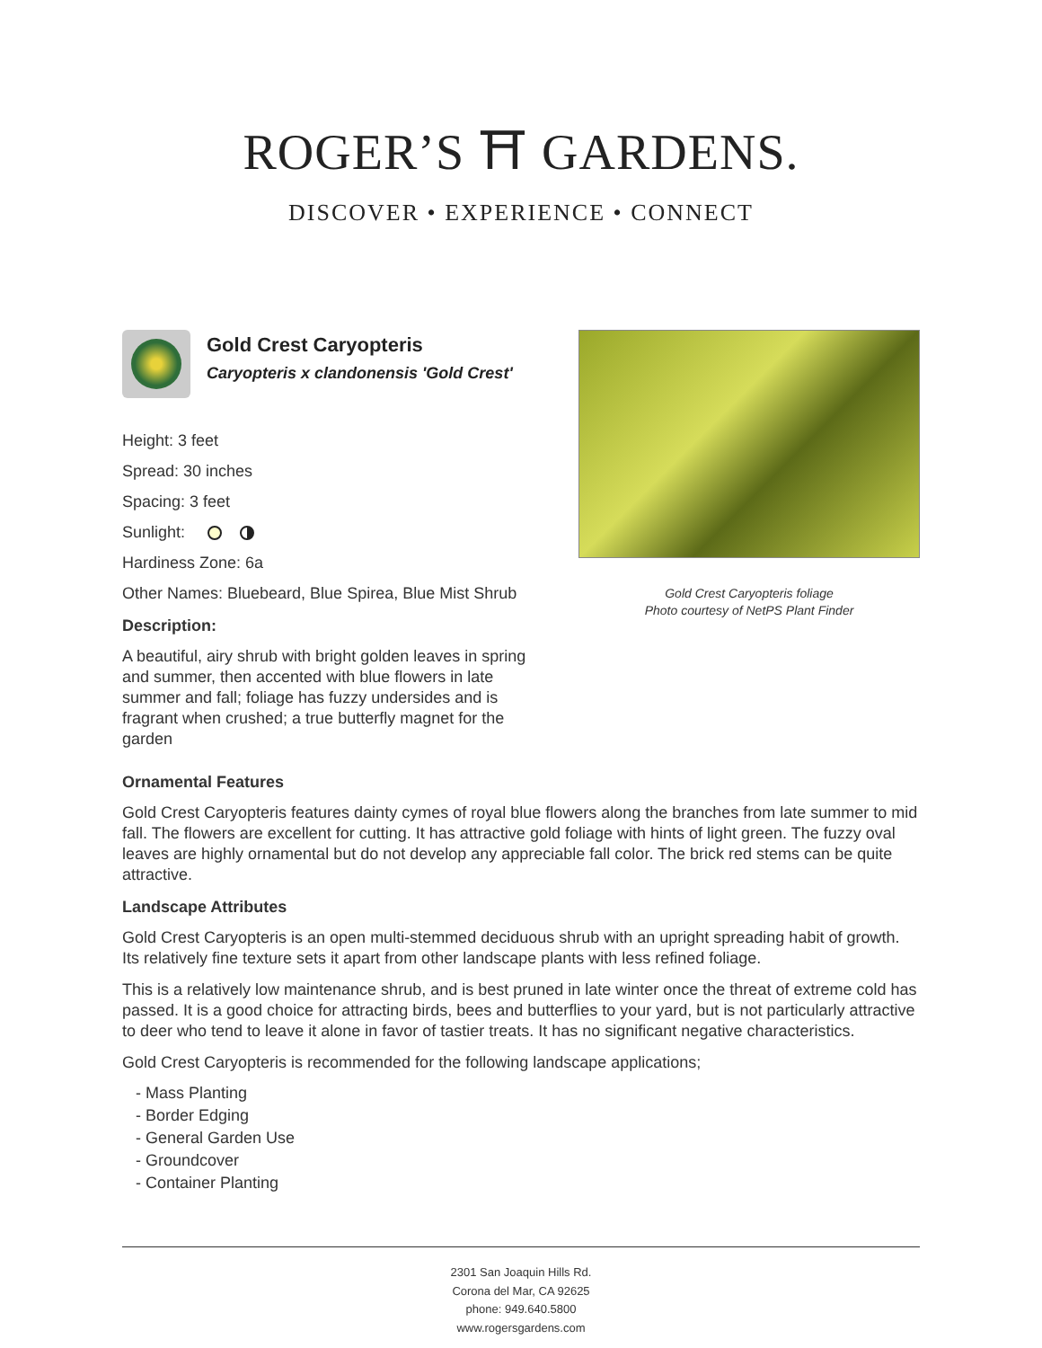ROGER’S ⛩ GARDENS.
DISCOVER • EXPERIENCE • CONNECT
Gold Crest Caryopteris
Caryopteris x clandonensis 'Gold Crest'
Height: 3 feet
Spread: 30 inches
Spacing: 3 feet
Sunlight:
Hardiness Zone: 6a
Other Names: Bluebeard, Blue Spirea, Blue Mist Shrub
Description:
A beautiful, airy shrub with bright golden leaves in spring and summer, then accented with blue flowers in late summer and fall; foliage has fuzzy undersides and is fragrant when crushed; a true butterfly magnet for the garden
Gold Crest Caryopteris foliage
Photo courtesy of NetPS Plant Finder
Ornamental Features
Gold Crest Caryopteris features dainty cymes of royal blue flowers along the branches from late summer to mid fall. The flowers are excellent for cutting. It has attractive gold foliage with hints of light green. The fuzzy oval leaves are highly ornamental but do not develop any appreciable fall color. The brick red stems can be quite attractive.
Landscape Attributes
Gold Crest Caryopteris is an open multi-stemmed deciduous shrub with an upright spreading habit of growth. Its relatively fine texture sets it apart from other landscape plants with less refined foliage.
This is a relatively low maintenance shrub, and is best pruned in late winter once the threat of extreme cold has passed. It is a good choice for attracting birds, bees and butterflies to your yard, but is not particularly attractive to deer who tend to leave it alone in favor of tastier treats. It has no significant negative characteristics.
Gold Crest Caryopteris is recommended for the following landscape applications;
- Mass Planting
- Border Edging
- General Garden Use
- Groundcover
- Container Planting
2301 San Joaquin Hills Rd.
Corona del Mar, CA 92625
phone: 949.640.5800
www.rogersgardens.com